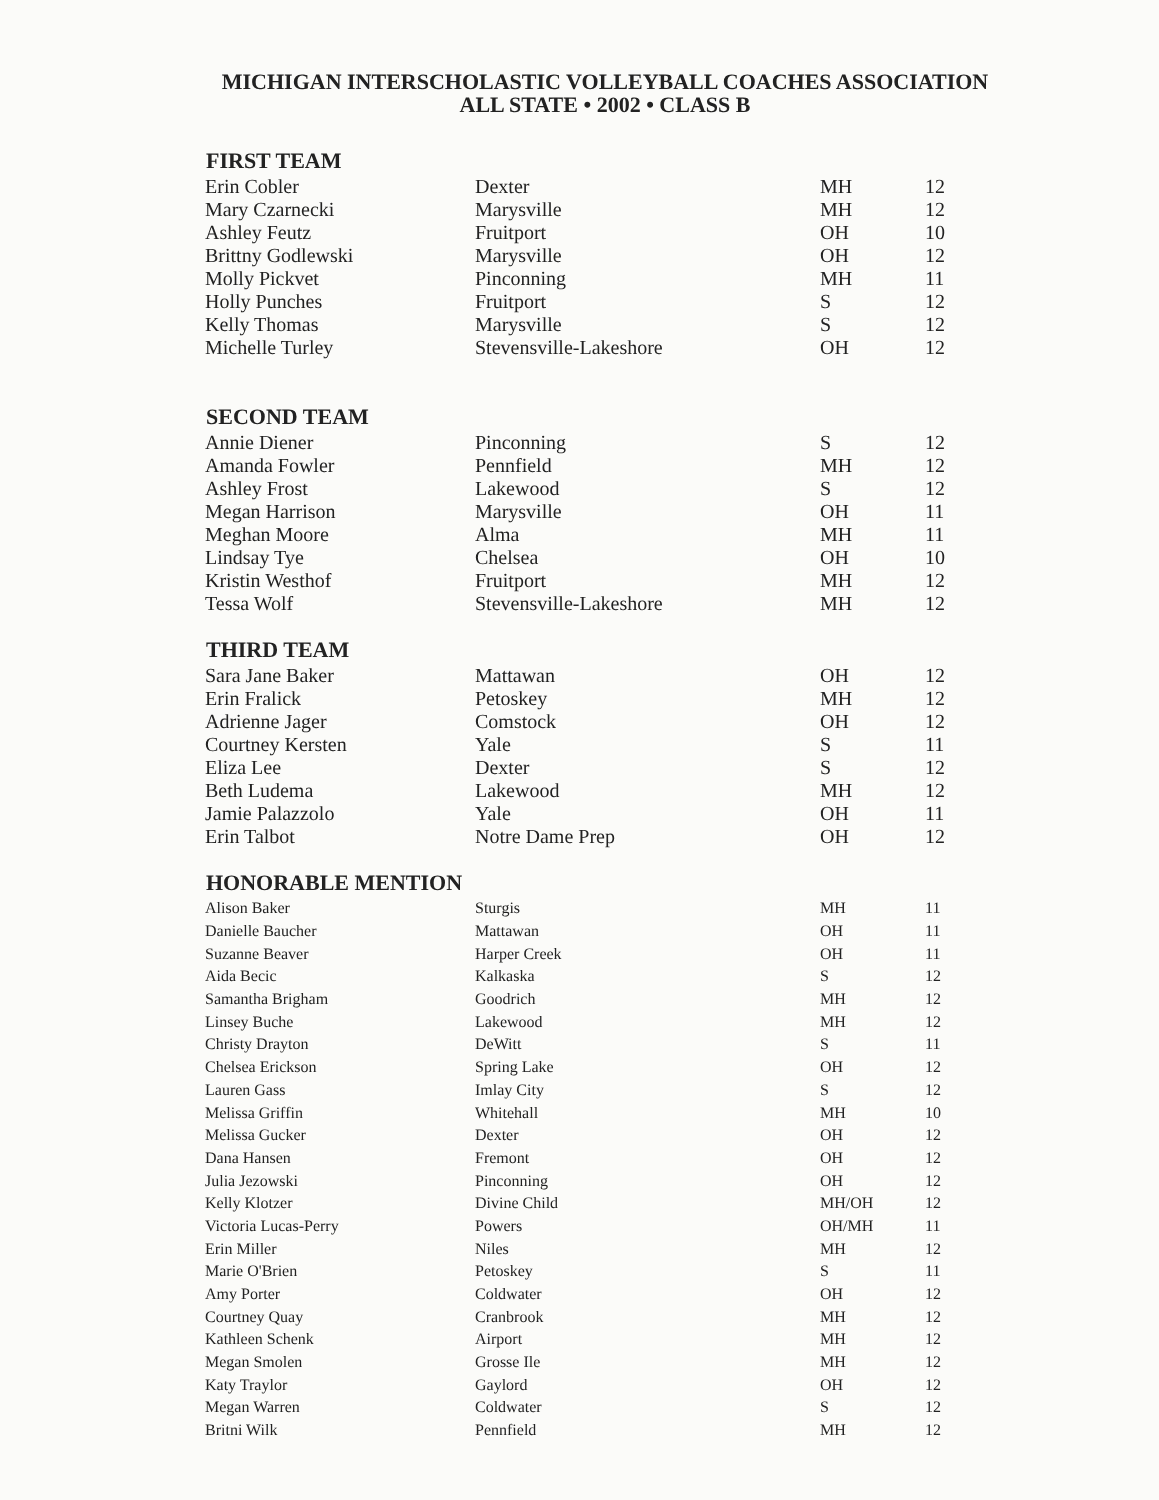MICHIGAN INTERSCHOLASTIC VOLLEYBALL COACHES ASSOCIATION
ALL STATE • 2002 • CLASS B
| FIRST TEAM | | | |
| --- | --- | --- | --- |
| Erin Cobler | Dexter | MH | 12 |
| Mary Czarnecki | Marysville | MH | 12 |
| Ashley Feutz | Fruitport | OH | 10 |
| Brittny Godlewski | Marysville | OH | 12 |
| Molly Pickvet | Pinconning | MH | 11 |
| Holly Punches | Fruitport | S | 12 |
| Kelly Thomas | Marysville | S | 12 |
| Michelle Turley | Stevensville-Lakeshore | OH | 12 |
| SECOND TEAM | | | |
| Annie Diener | Pinconning | S | 12 |
| Amanda Fowler | Pennfield | MH | 12 |
| Ashley Frost | Lakewood | S | 12 |
| Megan Harrison | Marysville | OH | 11 |
| Meghan Moore | Alma | MH | 11 |
| Lindsay Tye | Chelsea | OH | 10 |
| Kristin Westhof | Fruitport | MH | 12 |
| Tessa Wolf | Stevensville-Lakeshore | MH | 12 |
| THIRD TEAM | | | |
| Sara Jane Baker | Mattawan | OH | 12 |
| Erin Fralick | Petoskey | MH | 12 |
| Adrienne Jager | Comstock | OH | 12 |
| Courtney Kersten | Yale | S | 11 |
| Eliza Lee | Dexter | S | 12 |
| Beth Ludema | Lakewood | MH | 12 |
| Jamie Palazzolo | Yale | OH | 11 |
| Erin Talbot | Notre Dame Prep | OH | 12 |
| HONORABLE MENTION | | | |
| Alison Baker | Sturgis | MH | 11 |
| Danielle Baucher | Mattawan | OH | 11 |
| Suzanne Beaver | Harper Creek | OH | 11 |
| Aida Becic | Kalkaska | S | 12 |
| Samantha Brigham | Goodrich | MH | 12 |
| Linsey Buche | Lakewood | MH | 12 |
| Christy Drayton | DeWitt | S | 11 |
| Chelsea Erickson | Spring Lake | OH | 12 |
| Lauren Gass | Imlay City | S | 12 |
| Melissa Griffin | Whitehall | MH | 10 |
| Melissa Gucker | Dexter | OH | 12 |
| Dana Hansen | Fremont | OH | 12 |
| Julia Jezowski | Pinconning | OH | 12 |
| Kelly Klotzer | Divine Child | MH/OH | 12 |
| Victoria Lucas-Perry | Powers | OH/MH | 11 |
| Erin Miller | Niles | MH | 12 |
| Marie O'Brien | Petoskey | S | 11 |
| Amy Porter | Coldwater | OH | 12 |
| Courtney Quay | Cranbrook | MH | 12 |
| Kathleen Schenk | Airport | MH | 12 |
| Megan Smolen | Grosse Ile | MH | 12 |
| Katy Traylor | Gaylord | OH | 12 |
| Megan Warren | Coldwater | S | 12 |
| Britni Wilk | Pennfield | MH | 12 |